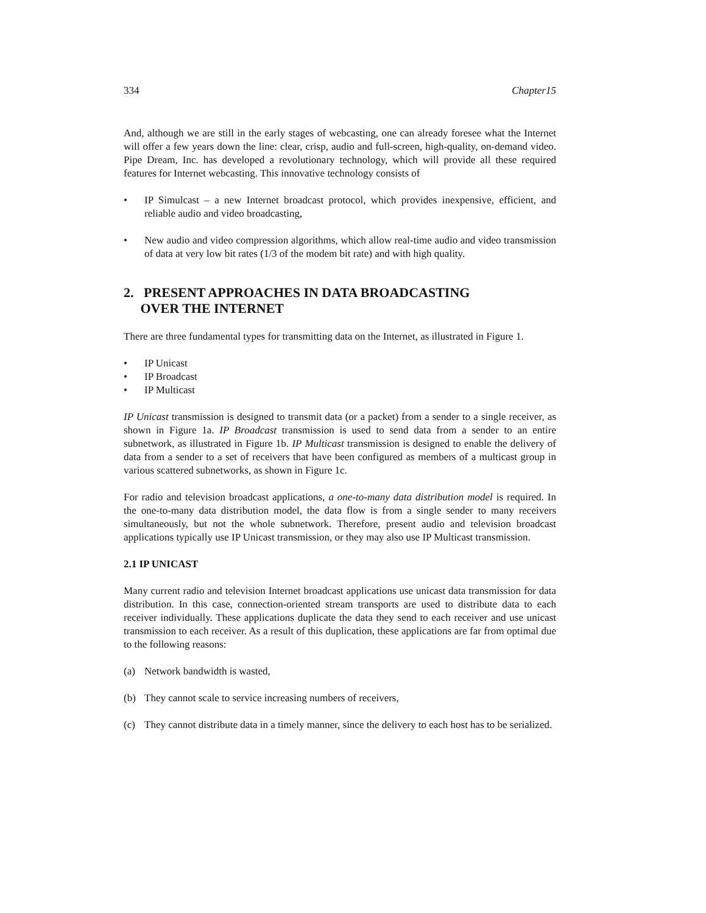334 Chapter15
And, although we are still in the early stages of webcasting, one can already foresee what the Internet will offer a few years down the line: clear, crisp, audio and full-screen, high-quality, on-demand video. Pipe Dream, Inc. has developed a revolutionary technology, which will provide all these required features for Internet webcasting. This innovative technology consists of
• IP Simulcast – a new Internet broadcast protocol, which provides inexpensive, efficient, and reliable audio and video broadcasting,
• New audio and video compression algorithms, which allow real-time audio and video transmission of data at very low bit rates (1/3 of the modem bit rate) and with high quality.
2. PRESENT APPROACHES IN DATA BROADCASTING
OVER THE INTERNET
There are three fundamental types for transmitting data on the Internet, as illustrated in Figure 1.
• IP Unicast
• IP Broadcast
• IP Multicast
IP Unicast transmission is designed to transmit data (or a packet) from a sender to a single receiver, as shown in Figure 1a. IP Broadcast transmission is used to send data from a sender to an entire subnetwork, as illustrated in Figure 1b. IP Multicast transmission is designed to enable the delivery of data from a sender to a set of receivers that have been configured as members of a multicast group in various scattered subnetworks, as shown in Figure 1c.
For radio and television broadcast applications, a one-to-many data distribution model is required. In the one-to-many data distribution model, the data flow is from a single sender to many receivers simultaneously, but not the whole subnetwork. Therefore, present audio and television broadcast applications typically use IP Unicast transmission, or they may also use IP Multicast transmission.
2.1 IP UNICAST
Many current radio and television Internet broadcast applications use unicast data transmission for data distribution. In this case, connection-oriented stream transports are used to distribute data to each receiver individually. These applications duplicate the data they send to each receiver and use unicast transmission to each receiver. As a result of this duplication, these applications are far from optimal due to the following reasons:
(a) Network bandwidth is wasted,
(b) They cannot scale to service increasing numbers of receivers,
(c) They cannot distribute data in a timely manner, since the delivery to each host has to be serialized.